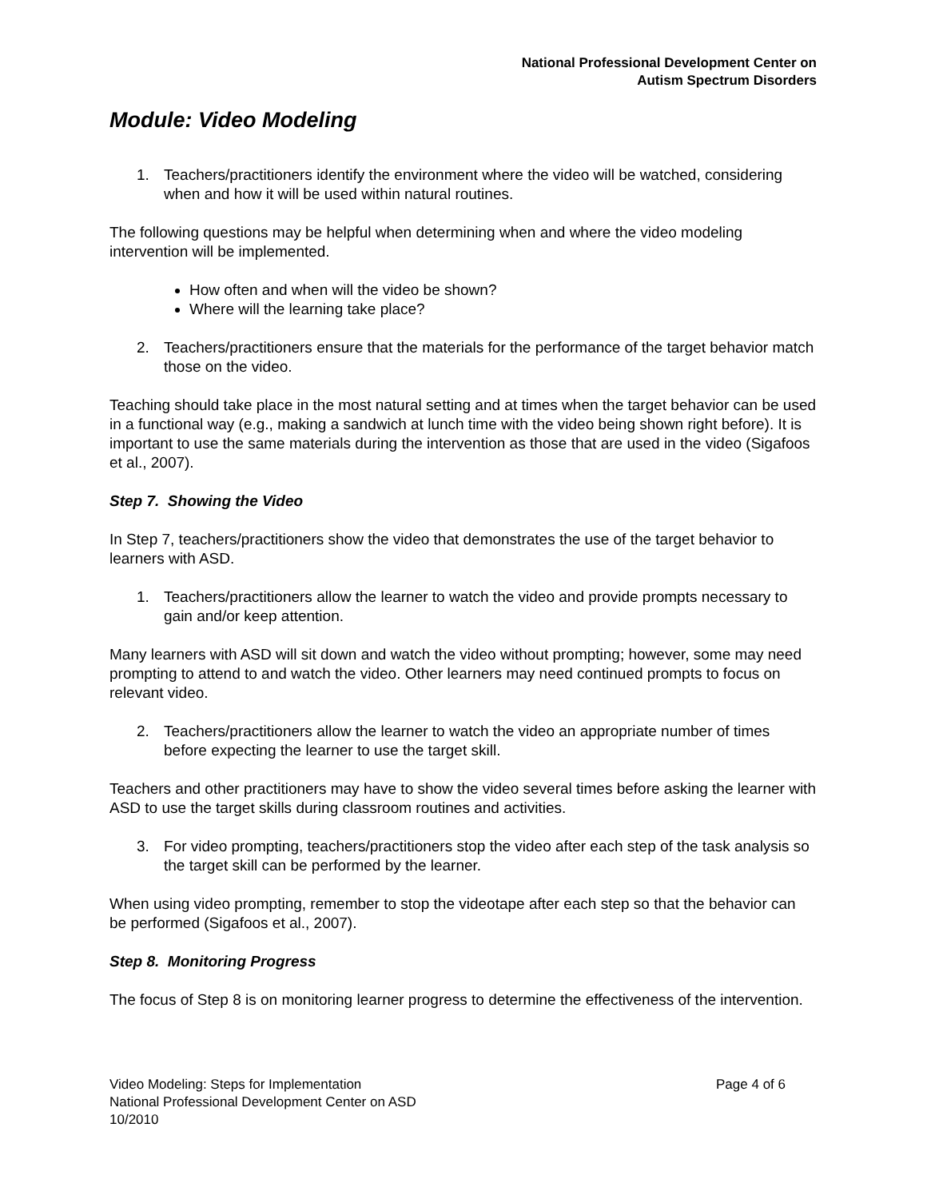National Professional Development Center on
Autism Spectrum Disorders
Module: Video Modeling
1. Teachers/practitioners identify the environment where the video will be watched, considering when and how it will be used within natural routines.
The following questions may be helpful when determining when and where the video modeling intervention will be implemented.
How often and when will the video be shown?
Where will the learning take place?
2. Teachers/practitioners ensure that the materials for the performance of the target behavior match those on the video.
Teaching should take place in the most natural setting and at times when the target behavior can be used in a functional way (e.g., making a sandwich at lunch time with the video being shown right before). It is important to use the same materials during the intervention as those that are used in the video (Sigafoos et al., 2007).
Step 7. Showing the Video
In Step 7, teachers/practitioners show the video that demonstrates the use of the target behavior to learners with ASD.
1. Teachers/practitioners allow the learner to watch the video and provide prompts necessary to gain and/or keep attention.
Many learners with ASD will sit down and watch the video without prompting; however, some may need prompting to attend to and watch the video. Other learners may need continued prompts to focus on relevant video.
2. Teachers/practitioners allow the learner to watch the video an appropriate number of times before expecting the learner to use the target skill.
Teachers and other practitioners may have to show the video several times before asking the learner with ASD to use the target skills during classroom routines and activities.
3. For video prompting, teachers/practitioners stop the video after each step of the task analysis so the target skill can be performed by the learner.
When using video prompting, remember to stop the videotape after each step so that the behavior can be performed (Sigafoos et al., 2007).
Step 8. Monitoring Progress
The focus of Step 8 is on monitoring learner progress to determine the effectiveness of the intervention.
Page 4 of 6 Video Modeling: Steps for Implementation
National Professional Development Center on ASD
10/2010